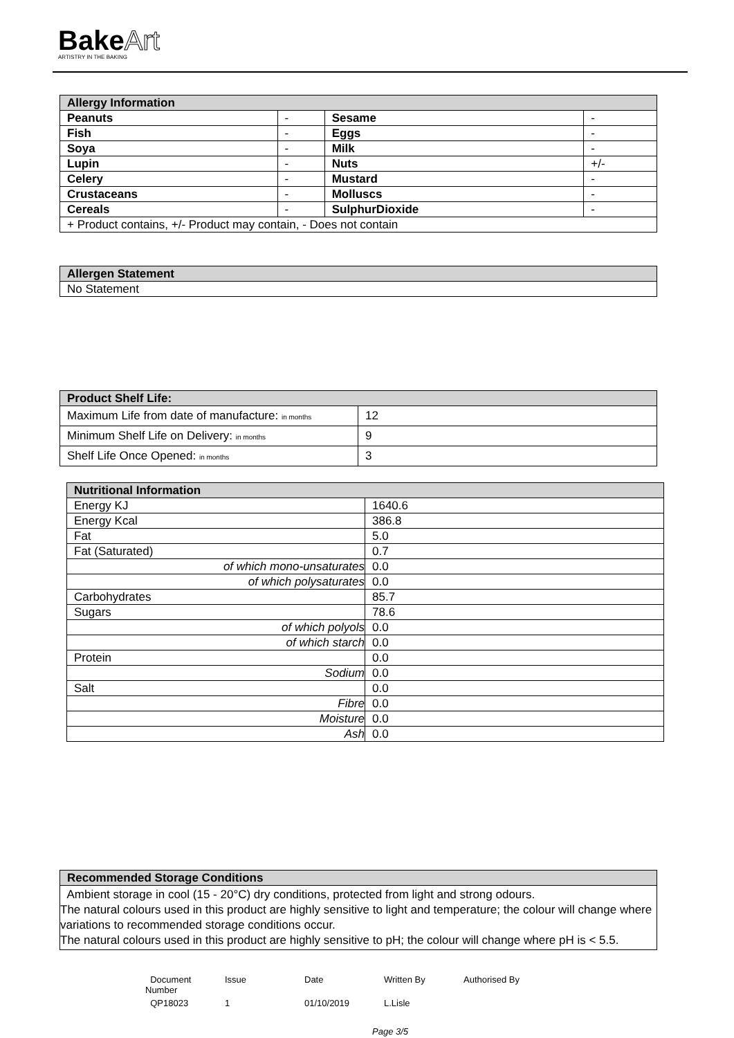BakeArt
ARTISTRY IN THE BAKING
| Allergy Information | | | |
| --- | --- | --- | --- |
| Peanuts | - | Sesame | - |
| Fish | - | Eggs | - |
| Soya | - | Milk | - |
| Lupin | - | Nuts | +/- |
| Celery | - | Mustard | - |
| Crustaceans | - | Molluscs | - |
| Cereals | - | SulphurDioxide | - |
| + Product contains, +/- Product may contain, - Does not contain | | | |
| Allergen Statement |
| --- |
| No Statement |
| Product Shelf Life: | |
| --- | --- |
| Maximum Life from date of manufacture: in months | 12 |
| Minimum Shelf Life on Delivery: in months | 9 |
| Shelf Life Once Opened: in months | 3 |
| Nutritional Information | |
| --- | --- |
| Energy KJ | 1640.6 |
| Energy Kcal | 386.8 |
| Fat | 5.0 |
| Fat (Saturated) | 0.7 |
| of which mono-unsaturates | 0.0 |
| of which polysaturates | 0.0 |
| Carbohydrates | 85.7 |
| Sugars | 78.6 |
| of which polyols | 0.0 |
| of which starch | 0.0 |
| Protein | 0.0 |
| Sodium | 0.0 |
| Salt | 0.0 |
| Fibre | 0.0 |
| Moisture | 0.0 |
| Ash | 0.0 |
| Recommended Storage Conditions |
| --- |
| Ambient storage in cool (15 - 20°C) dry conditions, protected from light and strong odours. The natural colours used in this product are highly sensitive to light and temperature; the colour will change where variations to recommended storage conditions occur. The natural colours used in this product are highly sensitive to pH; the colour will change where pH is < 5.5. |
Document
Number
Issue
Date
Written By
Authorised By
QP18023
1
01/10/2019
L.Lisle
Page 3/5